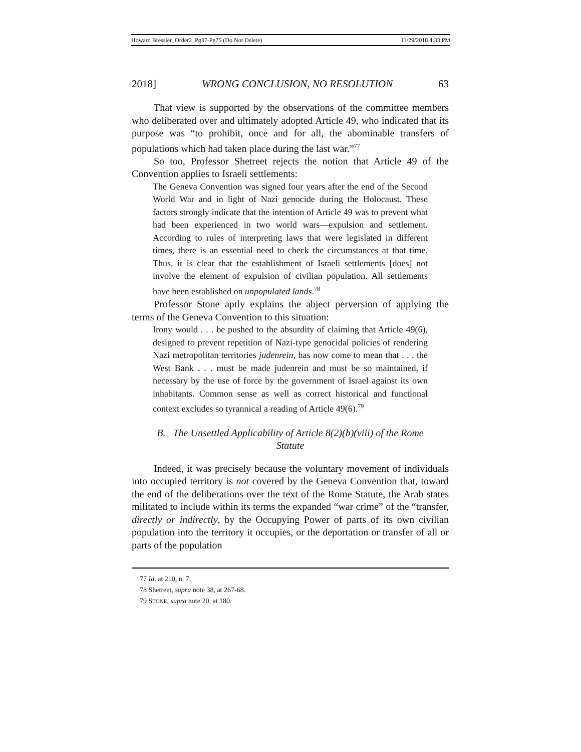Howard Bressler_Order2_Pg37-Pg75 (Do Not Delete) 11/29/2018 4:33 PM
2018] WRONG CONCLUSION, NO RESOLUTION 63
That view is supported by the observations of the committee members who deliberated over and ultimately adopted Article 49, who indicated that its purpose was “to prohibit, once and for all, the abominable transfers of populations which had taken place during the last war.”<sup>77</sup>
So too, Professor Shetreet rejects the notion that Article 49 of the Convention applies to Israeli settlements:
The Geneva Convention was signed four years after the end of the Second World War and in light of Nazi genocide during the Holocaust. These factors strongly indicate that the intention of Article 49 was to prevent what had been experienced in two world wars—expulsion and settlement. According to rules of interpreting laws that were legislated in different times, there is an essential need to check the circumstances at that time. Thus, it is clear that the establishment of Israeli settlements [does] not involve the element of expulsion of civilian population. All settlements have been established on unpopulated lands.<sup>78</sup>
Professor Stone aptly explains the abject perversion of applying the terms of the Geneva Convention to this situation:
Irony would . . . be pushed to the absurdity of claiming that Article 49(6), designed to prevent repetition of Nazi-type genocidal policies of rendering Nazi metropolitan territories judenrein, has now come to mean that . . . the West Bank . . . must be made judenrein and must be so maintained, if necessary by the use of force by the government of Israel against its own inhabitants. Common sense as well as correct historical and functional context excludes so tyrannical a reading of Article 49(6).<sup>79</sup>
B. The Unsettled Applicability of Article 8(2)(b)(viii) of the Rome Statute
Indeed, it was precisely because the voluntary movement of individuals into occupied territory is not covered by the Geneva Convention that, toward the end of the deliberations over the text of the Rome Statute, the Arab states militated to include within its terms the expanded “war crime” of the “transfer, directly or indirectly, by the Occupying Power of parts of its own civilian population into the territory it occupies, or the deportation or transfer of all or parts of the population
77 Id. at 210, n. 7.
78 Shetreet, supra note 38, at 267-68.
79 STONE, supra note 20, at 180.